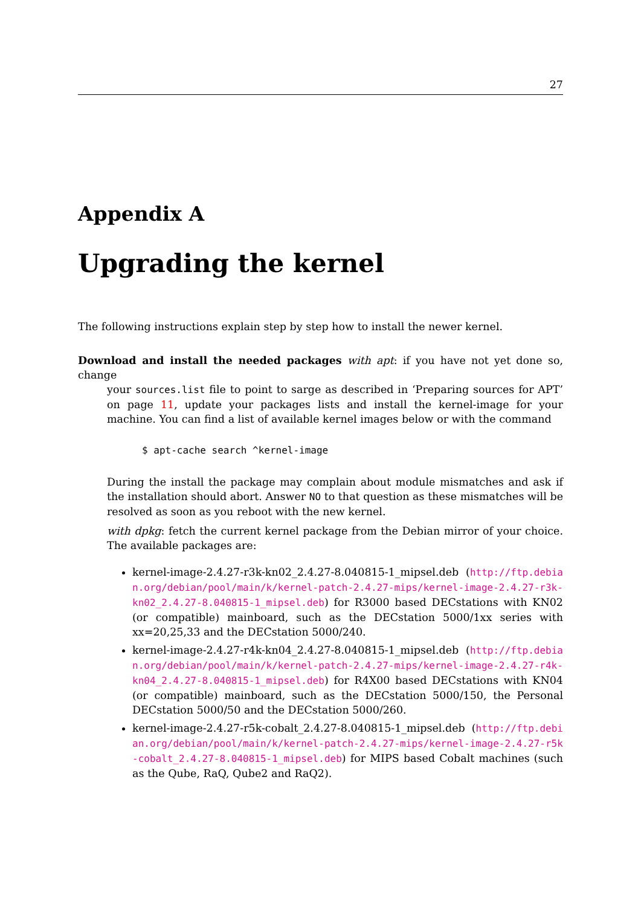27
Appendix A
Upgrading the kernel
The following instructions explain step by step how to install the newer kernel.
Download and install the needed packages with apt: if you have not yet done so, change
your sources.list file to point to sarge as described in ‘Preparing sources for APT’ on page 11, update your packages lists and install the kernel-image for your machine. You can find a list of available kernel images below or with the command
$ apt-cache search ^kernel-image
During the install the package may complain about module mismatches and ask if the installation should abort. Answer NO to that question as these mismatches will be resolved as soon as you reboot with the new kernel.
with dpkg: fetch the current kernel package from the Debian mirror of your choice. The available packages are:
kernel-image-2.4.27-r3k-kn02_2.4.27-8.040815-1_mipsel.deb (http://ftp.debian.org/debian/pool/main/k/kernel-patch-2.4.27-mips/kernel-image-2.4.27-r3k-kn02_2.4.27-8.040815-1_mipsel.deb) for R3000 based DECstations with KN02 (or compatible) mainboard, such as the DECstation 5000/1xx series with xx=20,25,33 and the DECstation 5000/240.
kernel-image-2.4.27-r4k-kn04_2.4.27-8.040815-1_mipsel.deb (http://ftp.debian.org/debian/pool/main/k/kernel-patch-2.4.27-mips/kernel-image-2.4.27-r4k-kn04_2.4.27-8.040815-1_mipsel.deb) for R4X00 based DECstations with KN04 (or compatible) mainboard, such as the DECstation 5000/150, the Personal DECstation 5000/50 and the DECstation 5000/260.
kernel-image-2.4.27-r5k-cobalt_2.4.27-8.040815-1_mipsel.deb (http://ftp.debian.org/debian/pool/main/k/kernel-patch-2.4.27-mips/kernel-image-2.4.27-r5k-cobalt_2.4.27-8.040815-1_mipsel.deb) for MIPS based Cobalt machines (such as the Qube, RaQ, Qube2 and RaQ2).